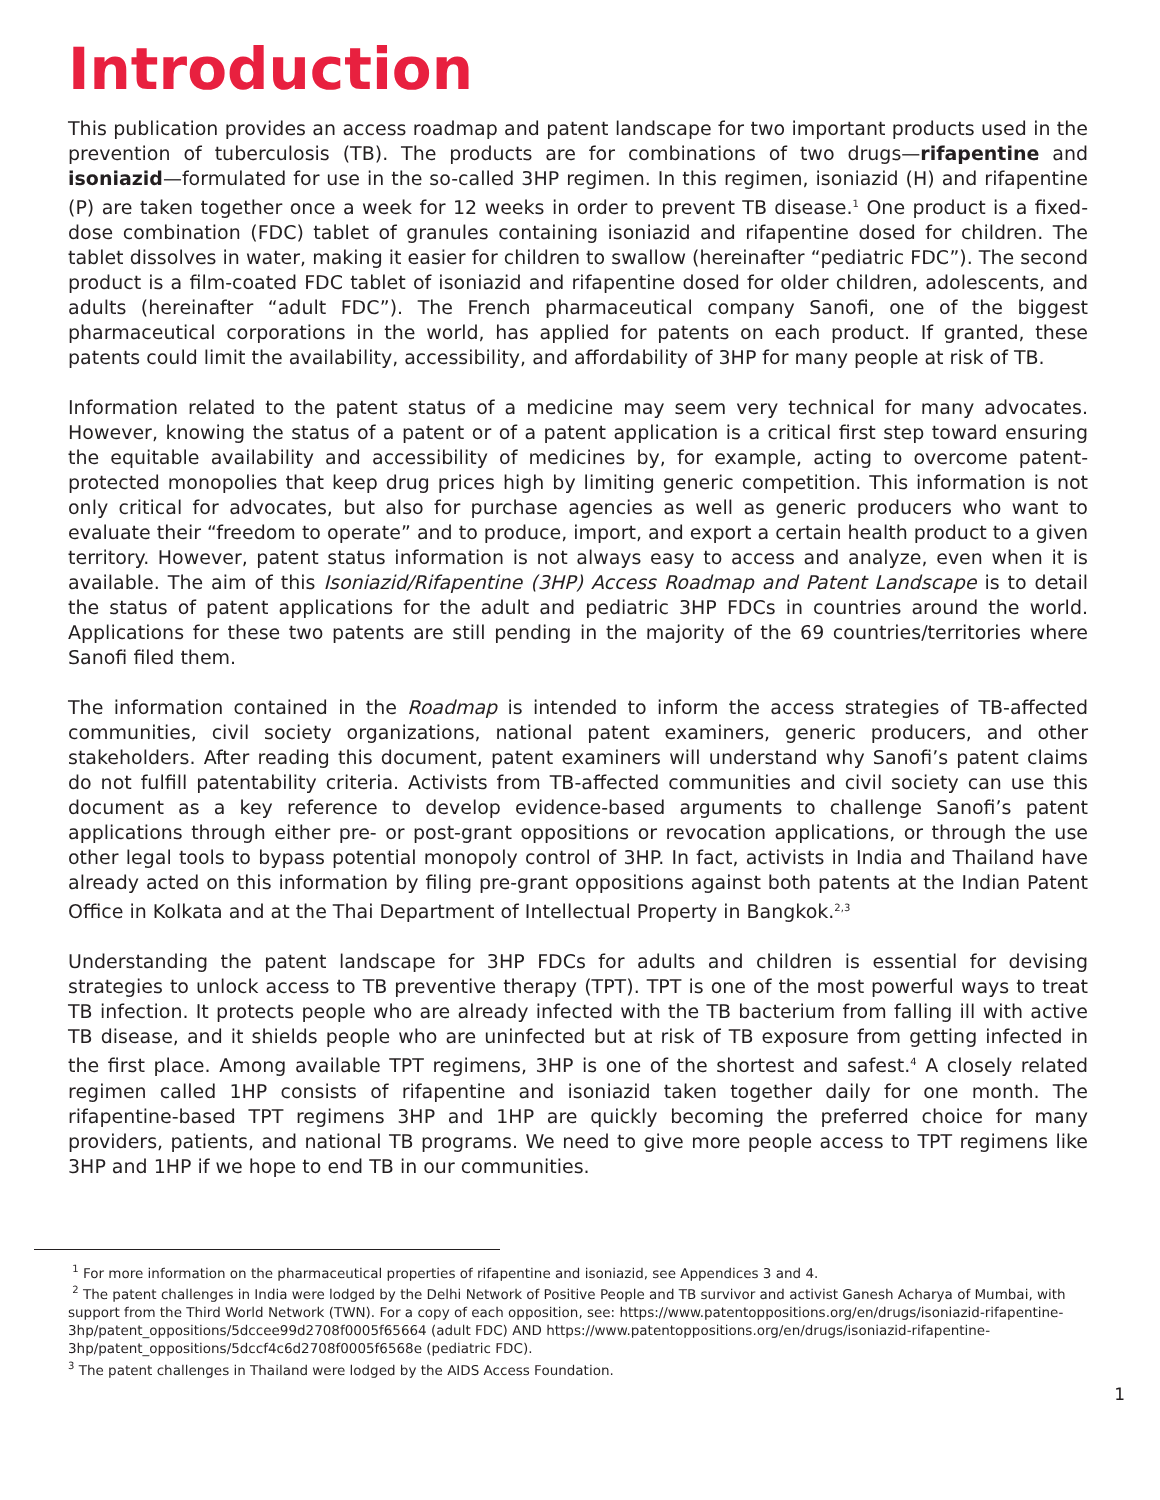Introduction
This publication provides an access roadmap and patent landscape for two important products used in the prevention of tuberculosis (TB). The products are for combinations of two drugs—rifapentine and isoniazid—formulated for use in the so-called 3HP regimen. In this regimen, isoniazid (H) and rifapentine (P) are taken together once a week for 12 weeks in order to prevent TB disease.<sup>1</sup> One product is a fixed-dose combination (FDC) tablet of granules containing isoniazid and rifapentine dosed for children. The tablet dissolves in water, making it easier for children to swallow (hereinafter “pediatric FDC”). The second product is a film-coated FDC tablet of isoniazid and rifapentine dosed for older children, adolescents, and adults (hereinafter “adult FDC”). The French pharmaceutical company Sanofi, one of the biggest pharmaceutical corporations in the world, has applied for patents on each product. If granted, these patents could limit the availability, accessibility, and affordability of 3HP for many people at risk of TB.
Information related to the patent status of a medicine may seem very technical for many advocates. However, knowing the status of a patent or of a patent application is a critical first step toward ensuring the equitable availability and accessibility of medicines by, for example, acting to overcome patent-protected monopolies that keep drug prices high by limiting generic competition. This information is not only critical for advocates, but also for purchase agencies as well as generic producers who want to evaluate their “freedom to operate” and to produce, import, and export a certain health product to a given territory. However, patent status information is not always easy to access and analyze, even when it is available. The aim of this Isoniazid/Rifapentine (3HP) Access Roadmap and Patent Landscape is to detail the status of patent applications for the adult and pediatric 3HP FDCs in countries around the world. Applications for these two patents are still pending in the majority of the 69 countries/territories where Sanofi filed them.
The information contained in the Roadmap is intended to inform the access strategies of TB-affected communities, civil society organizations, national patent examiners, generic producers, and other stakeholders. After reading this document, patent examiners will understand why Sanofi’s patent claims do not fulfill patentability criteria. Activists from TB-affected communities and civil society can use this document as a key reference to develop evidence-based arguments to challenge Sanofi’s patent applications through either pre- or post-grant oppositions or revocation applications, or through the use other legal tools to bypass potential monopoly control of 3HP. In fact, activists in India and Thailand have already acted on this information by filing pre-grant oppositions against both patents at the Indian Patent Office in Kolkata and at the Thai Department of Intellectual Property in Bangkok.<sup>2,3</sup>
Understanding the patent landscape for 3HP FDCs for adults and children is essential for devising strategies to unlock access to TB preventive therapy (TPT). TPT is one of the most powerful ways to treat TB infection. It protects people who are already infected with the TB bacterium from falling ill with active TB disease, and it shields people who are uninfected but at risk of TB exposure from getting infected in the first place. Among available TPT regimens, 3HP is one of the shortest and safest.<sup>4</sup> A closely related regimen called 1HP consists of rifapentine and isoniazid taken together daily for one month. The rifapentine-based TPT regimens 3HP and 1HP are quickly becoming the preferred choice for many providers, patients, and national TB programs. We need to give more people access to TPT regimens like 3HP and 1HP if we hope to end TB in our communities.
<sup>1</sup> For more information on the pharmaceutical properties of rifapentine and isoniazid, see Appendices 3 and 4.
<sup>2</sup> The patent challenges in India were lodged by the Delhi Network of Positive People and TB survivor and activist Ganesh Acharya of Mumbai, with support from the Third World Network (TWN). For a copy of each opposition, see: https://www.patentoppositions.org/en/drugs/isoniazid-rifapentine-3hp/patent_oppositions/5dccee99d2708f0005f65664 (adult FDC) AND https://www.patentoppositions.org/en/drugs/isoniazid-rifapentine-3hp/patent_oppositions/5dccf4c6d2708f0005f6568e (pediatric FDC).
<sup>3</sup> The patent challenges in Thailand were lodged by the AIDS Access Foundation.
1